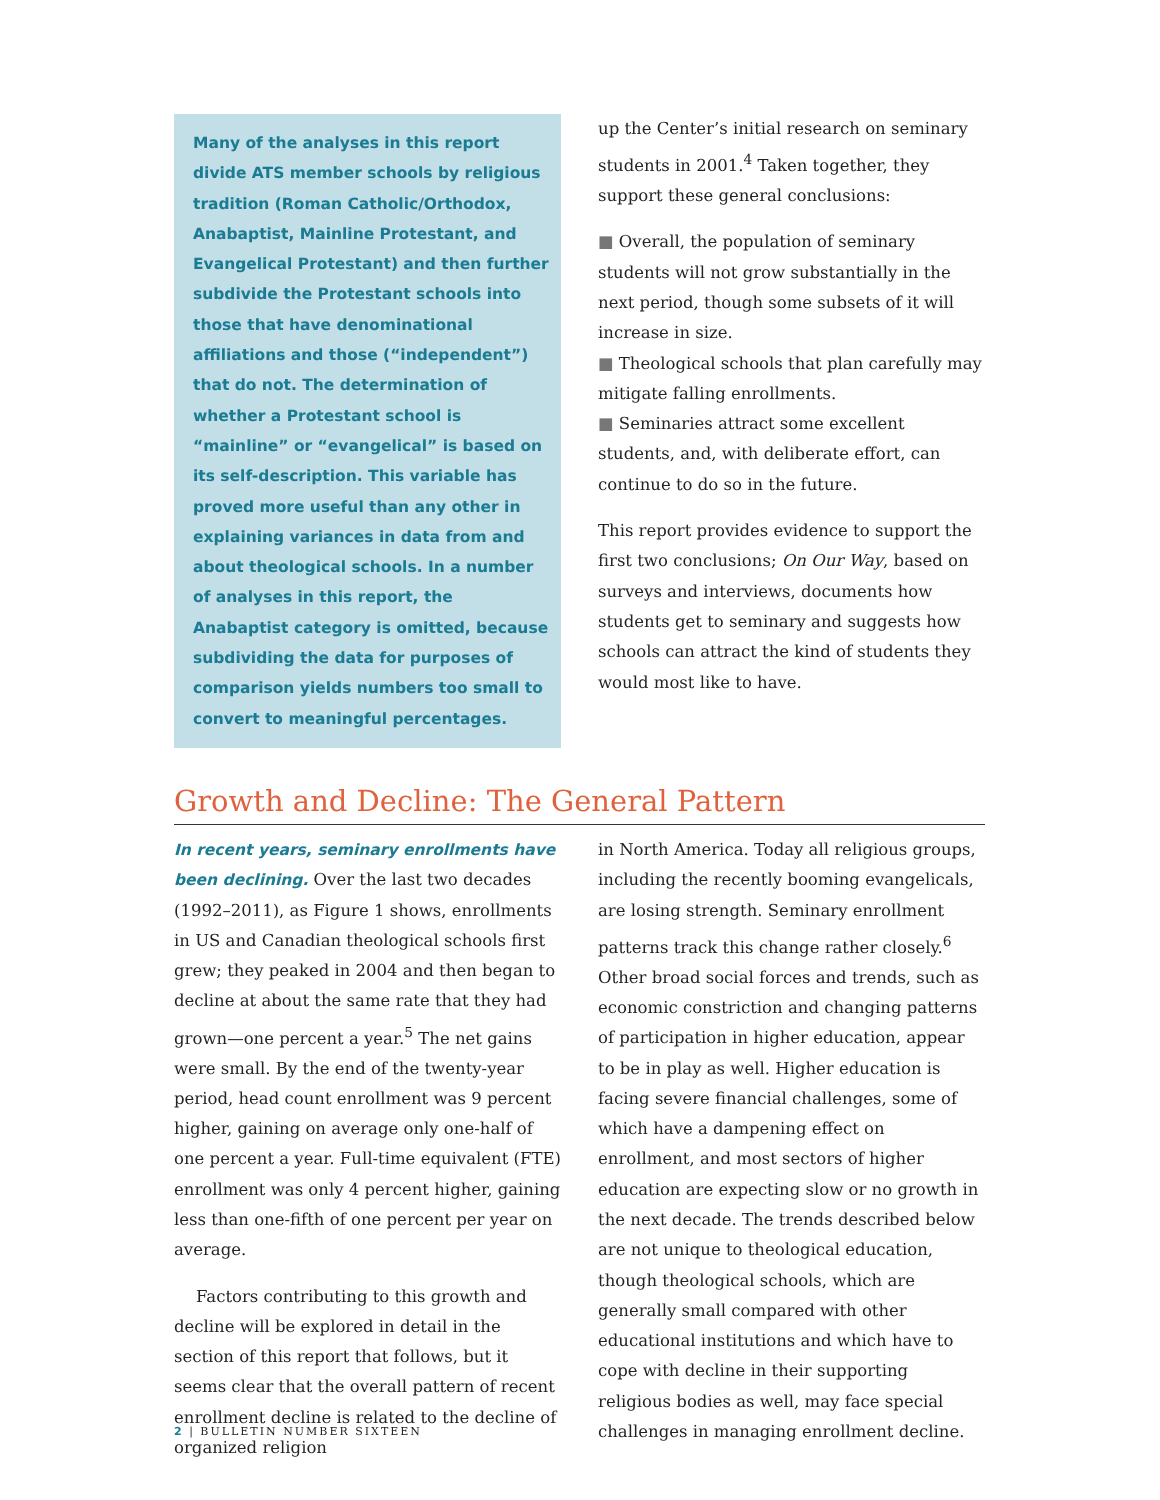Many of the analyses in this report divide ATS member schools by religious tradition (Roman Catholic/Orthodox, Anabaptist, Mainline Protestant, and Evangelical Protestant) and then further subdivide the Protestant schools into those that have denominational affiliations and those (“independent”) that do not. The determination of whether a Protestant school is “mainline” or “evangelical” is based on its self-description. This variable has proved more useful than any other in explaining variances in data from and about theological schools. In a number of analyses in this report, the Anabaptist category is omitted, because subdividing the data for purposes of comparison yields numbers too small to convert to meaningful percentages.
up the Center’s initial research on seminary students in 2001.<sup>4</sup> Taken together, they support these general conclusions:
■ Overall, the population of seminary students will not grow substantially in the next period, though some subsets of it will increase in size.
■ Theological schools that plan carefully may mitigate falling enrollments.
■ Seminaries attract some excellent students, and, with deliberate effort, can continue to do so in the future.
This report provides evidence to support the first two conclusions; On Our Way, based on surveys and interviews, documents how students get to seminary and suggests how schools can attract the kind of students they would most like to have.
Growth and Decline: The General Pattern
In recent years, seminary enrollments have been declining. Over the last two decades (1992–2011), as Figure 1 shows, enrollments in US and Canadian theological schools first grew; they peaked in 2004 and then began to decline at about the same rate that they had grown—one percent a year.<sup>5</sup> The net gains were small. By the end of the twenty-year period, head count enrollment was 9 percent higher, gaining on average only one-half of one percent a year. Full-time equivalent (FTE) enrollment was only 4 percent higher, gaining less than one-fifth of one percent per year on average.
Factors contributing to this growth and decline will be explored in detail in the section of this report that follows, but it seems clear that the overall pattern of recent enrollment decline is related to the decline of organized religion
in North America. Today all religious groups, including the recently booming evangelicals, are losing strength. Seminary enrollment patterns track this change rather closely.<sup>6</sup> Other broad social forces and trends, such as economic constriction and changing patterns of participation in higher education, appear to be in play as well. Higher education is facing severe financial challenges, some of which have a dampening effect on enrollment, and most sectors of higher education are expecting slow or no growth in the next decade. The trends described below are not unique to theological education, though theological schools, which are generally small compared with other educational institutions and which have to cope with decline in their supporting religious bodies as well, may face special challenges in managing enrollment decline.
2 | BULLETIN NUMBER SIXTEEN